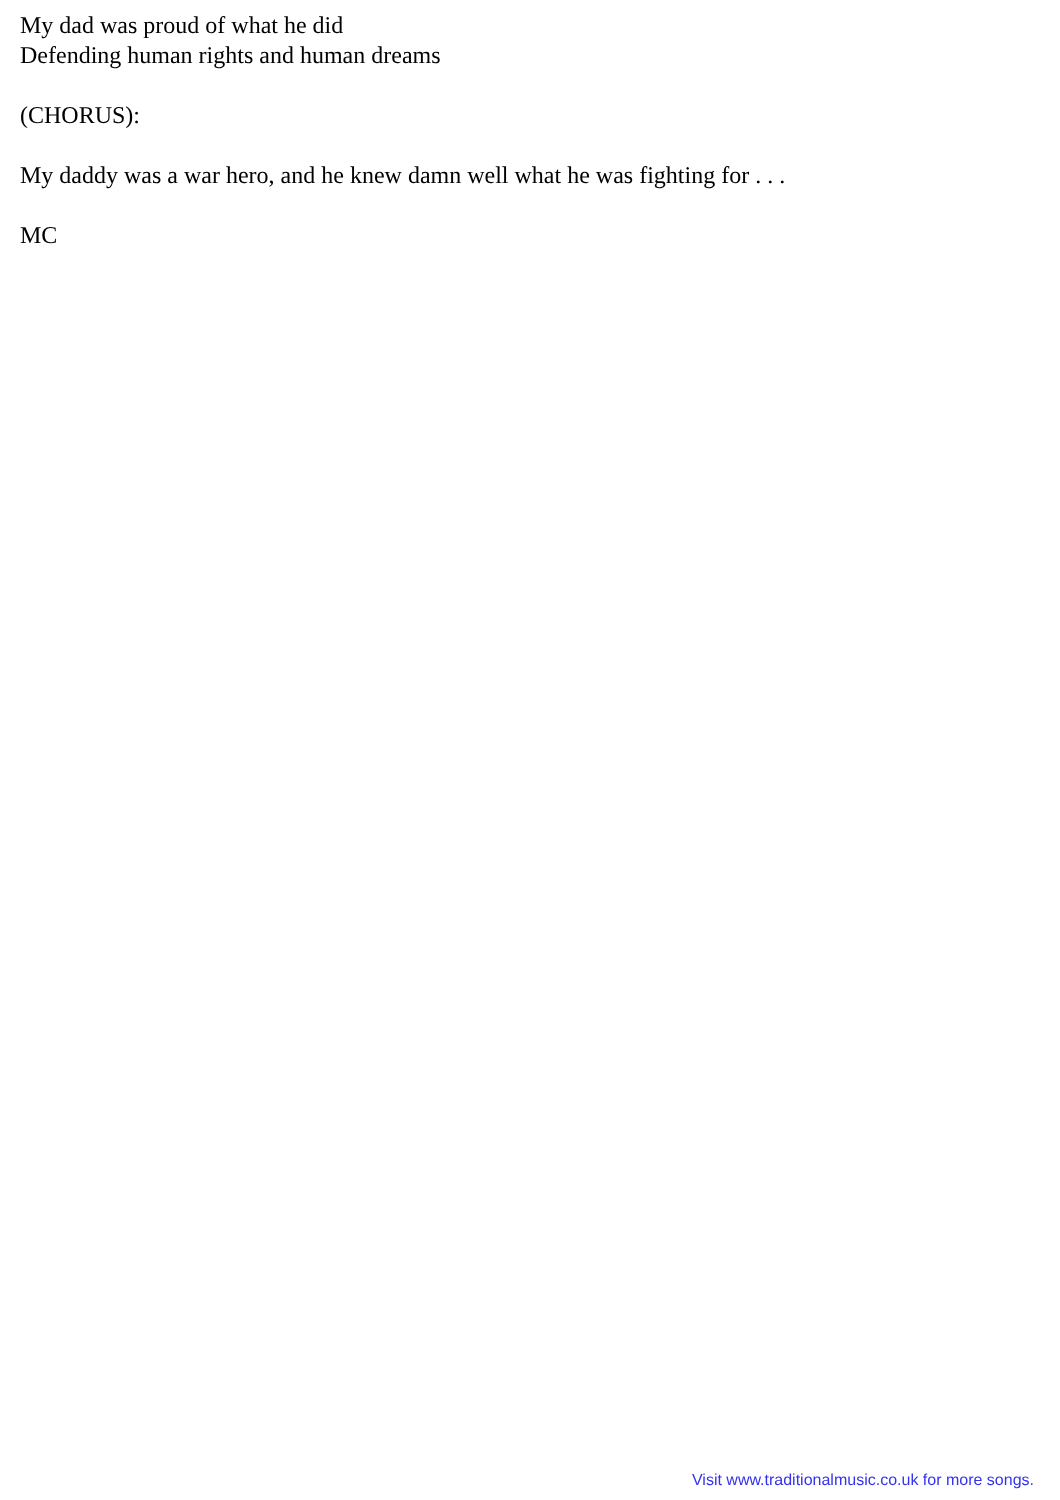My dad was proud of what he did
Defending human rights and human dreams
(CHORUS):
My daddy was a war hero, and he knew damn well what he was fighting for . . .
MC
Visit www.traditionalmusic.co.uk for more songs.